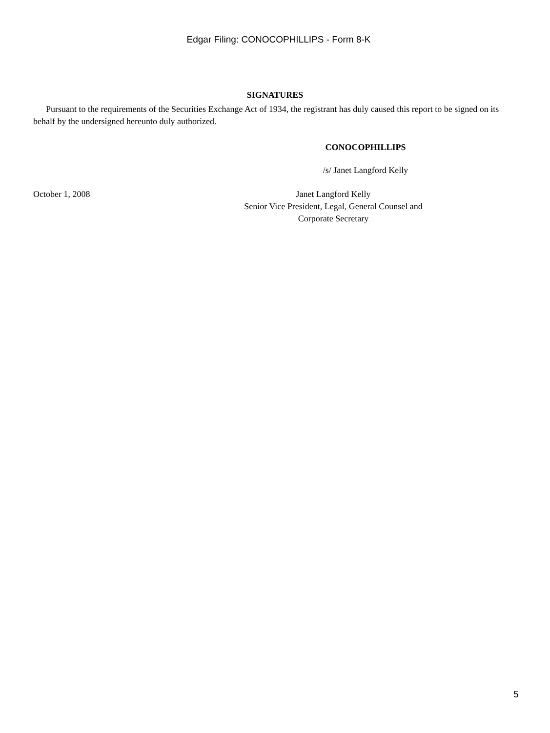Edgar Filing: CONOCOPHILLIPS - Form 8-K
SIGNATURES
Pursuant to the requirements of the Securities Exchange Act of 1934, the registrant has duly caused this report to be signed on its behalf by the undersigned hereunto duly authorized.
CONOCOPHILLIPS
/s/ Janet Langford Kelly
October 1, 2008 Janet Langford Kelly
Senior Vice President, Legal, General Counsel and
Corporate Secretary
5